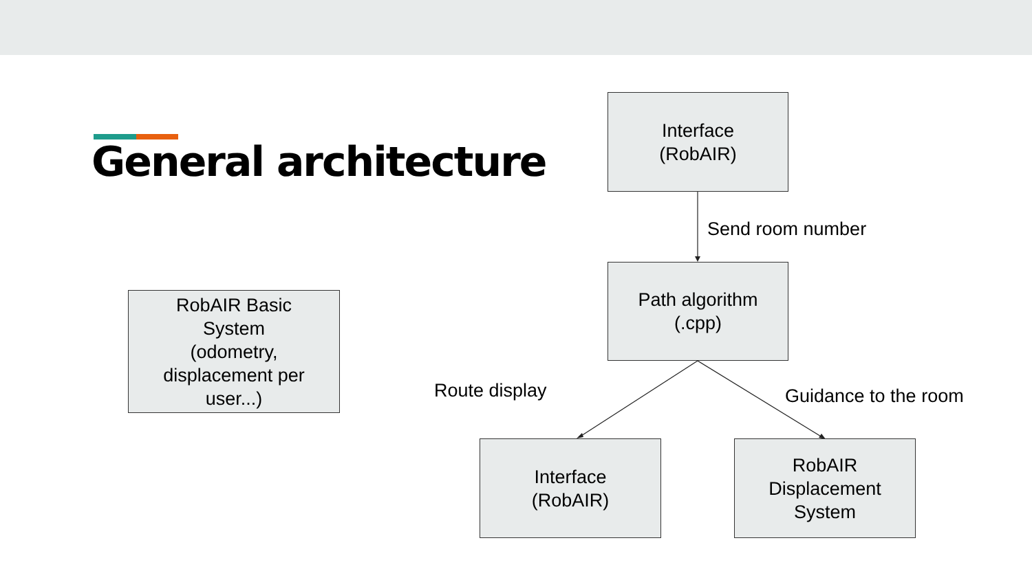General architecture
Interface
(RobAIR)
Send room number
Path algorithm
(.cpp)
RobAIR Basic
System
(odometry,
displacement per
user...)
Route display Guidance to the room
Interface
(RobAIR)
RobAIR
Displacement
System